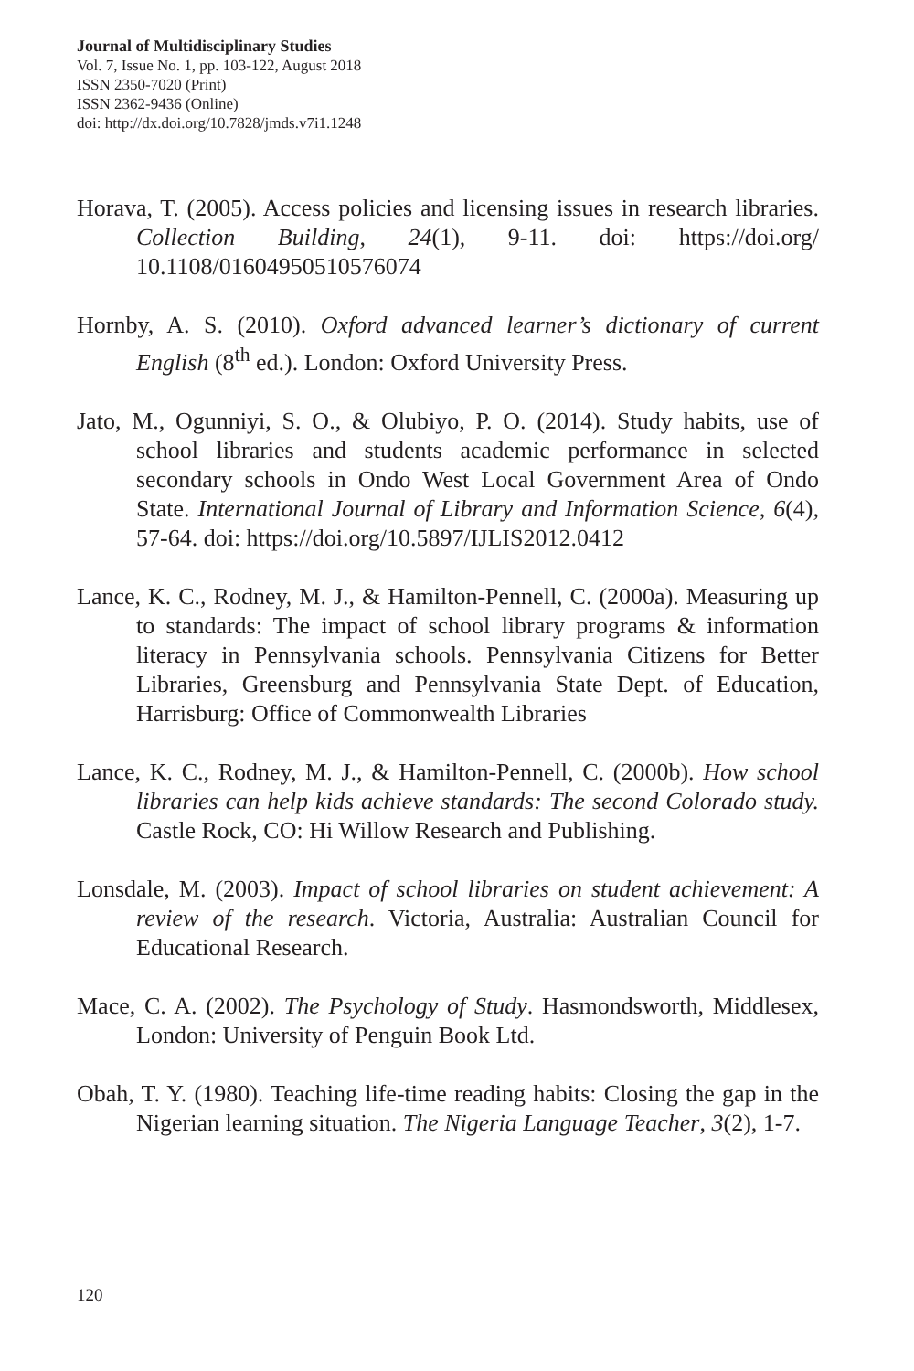Journal of Multidisciplinary Studies
Vol. 7, Issue No. 1, pp. 103-122, August 2018
ISSN 2350-7020 (Print)
ISSN 2362-9436 (Online)
doi: http://dx.doi.org/10.7828/jmds.v7i1.1248
Horava, T. (2005). Access policies and licensing issues in research libraries. Collection Building, 24(1), 9-11. doi: https://doi.org/ 10.1108/01604950510576074
Hornby, A. S. (2010). Oxford advanced learner’s dictionary of current English (8<sup>th</sup> ed.). London: Oxford University Press.
Jato, M., Ogunniyi, S. O., & Olubiyo, P. O. (2014). Study habits, use of school libraries and students academic performance in selected secondary schools in Ondo West Local Government Area of Ondo State. International Journal of Library and Information Science, 6(4), 57-64. doi: https://doi.org/10.5897/IJLIS2012.0412
Lance, K. C., Rodney, M. J., & Hamilton-Pennell, C. (2000a). Measuring up to standards: The impact of school library programs & information literacy in Pennsylvania schools. Pennsylvania Citizens for Better Libraries, Greensburg and Pennsylvania State Dept. of Education, Harrisburg: Office of Commonwealth Libraries
Lance, K. C., Rodney, M. J., & Hamilton-Pennell, C. (2000b). How school libraries can help kids achieve standards: The second Colorado study. Castle Rock, CO: Hi Willow Research and Publishing.
Lonsdale, M. (2003). Impact of school libraries on student achievement: A review of the research. Victoria, Australia: Australian Council for Educational Research.
Mace, C. A. (2002). The Psychology of Study. Hasmondsworth, Middlesex, London: University of Penguin Book Ltd.
Obah, T. Y. (1980). Teaching life-time reading habits: Closing the gap in the Nigerian learning situation. The Nigeria Language Teacher, 3(2), 1-7.
120